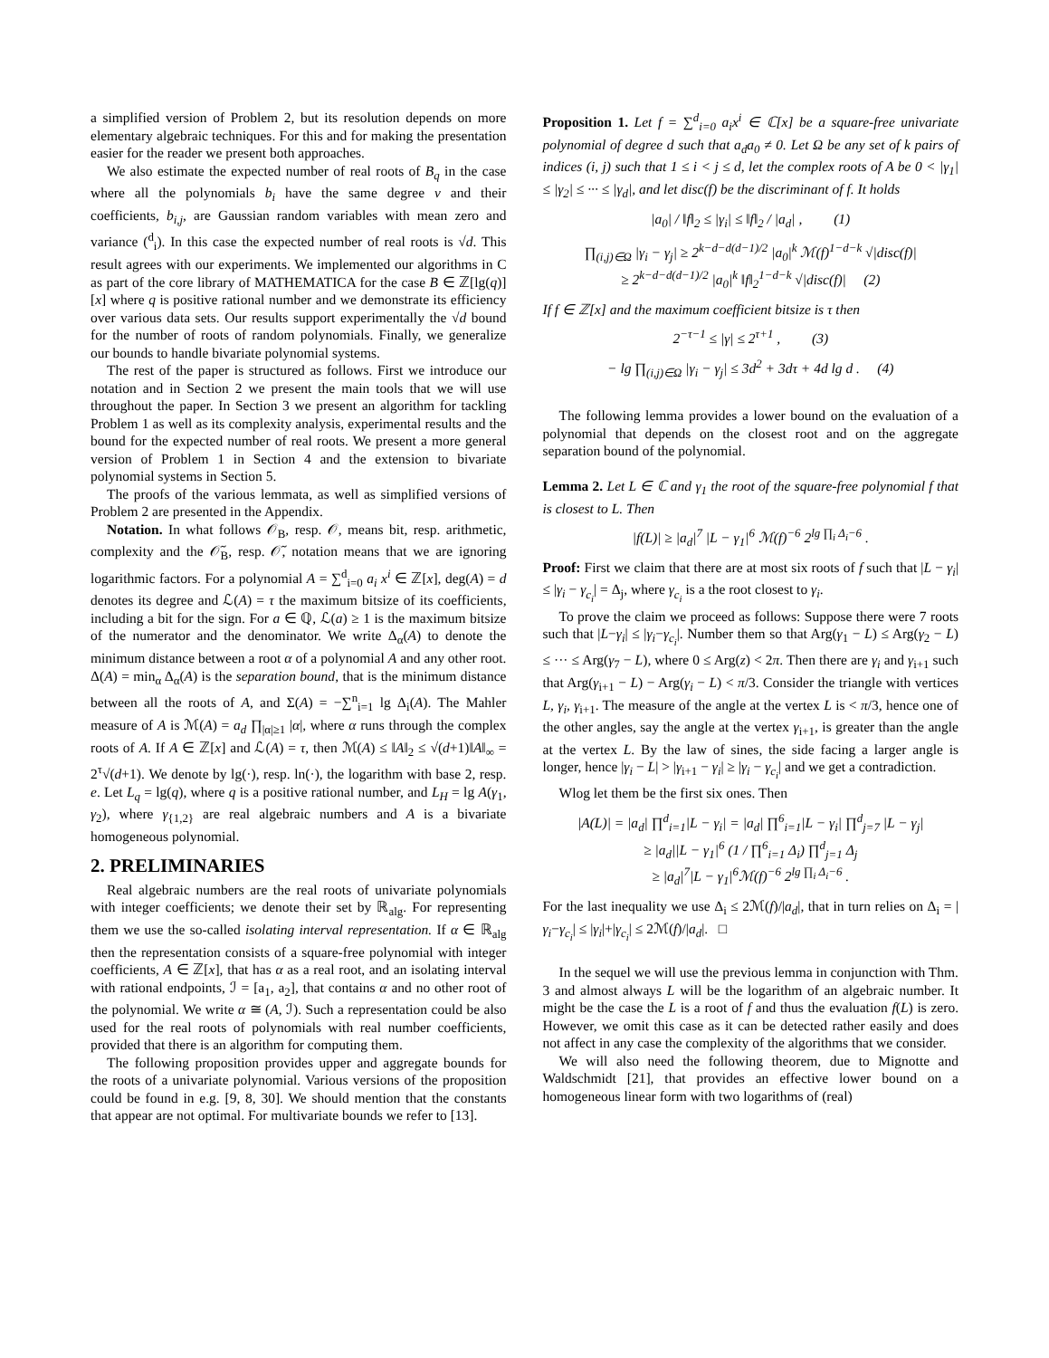a simplified version of Problem 2, but its resolution depends on more elementary algebraic techniques. For this and for making the presentation easier for the reader we present both approaches.
We also estimate the expected number of real roots of B<sub>q</sub> in the case where all the polynomials b<sub>i</sub> have the same degree ν and their coefficients, b<sub>i,j</sub>, are Gaussian random variables with mean zero and variance (<sup>d</sup><sub>i</sub>). In this case the expected number of real roots is √d. This result agrees with our experiments. We implemented our algorithms in C as part of the core library of MATHEMATICA for the case B ∈ ℤ[lg(q)][x] where q is positive rational number and we demonstrate its efficiency over various data sets. Our results support experimentally the √d bound for the number of roots of random polynomials. Finally, we generalize our bounds to handle bivariate polynomial systems.
The rest of the paper is structured as follows. First we introduce our notation and in Section 2 we present the main tools that we will use throughout the paper. In Section 3 we present an algorithm for tackling Problem 1 as well as its complexity analysis, experimental results and the bound for the expected number of real roots. We present a more general version of Problem 1 in Section 4 and the extension to bivariate polynomial systems in Section 5.
The proofs of the various lemmata, as well as simplified versions of Problem 2 are presented in the Appendix.
Notation. In what follows 𝒪<sub>B</sub>, resp. 𝒪, means bit, resp. arithmetic, complexity and the 𝒪̃<sub>B</sub>, resp. 𝒪̃, notation means that we are ignoring logarithmic factors. For a polynomial A = ∑<sup>d</sup><sub>i=0</sub> a<sub>i</sub> x<sup>i</sup> ∈ ℤ[x], deg(A) = d denotes its degree and ℒ(A) = τ the maximum bitsize of its coefficients, including a bit for the sign. For a ∈ ℚ, ℒ(a) ≥ 1 is the maximum bitsize of the numerator and the denominator. We write Δ<sub>α</sub>(A) to denote the minimum distance between a root α of a polynomial A and any other root. Δ(A) = min<sub>α</sub> Δ<sub>α</sub>(A) is the separation bound, that is the minimum distance between all the roots of A, and Σ(A) = −∑<sup>n</sup><sub>i=1</sub> lg Δ<sub>i</sub>(A). The Mahler measure of A is ℳ(A) = a<sub>d</sub> ∏<sub>|α|≥1</sub> |α|, where α runs through the complex roots of A. If A ∈ ℤ[x] and ℒ(A) = τ, then ℳ(A) ≤ ‖A‖<sub>2</sub> ≤ √(d+1)‖A‖<sub>∞</sub> = 2<sup>τ</sup>√(d+1). We denote by lg(·), resp. ln(·), the logarithm with base 2, resp. e. Let L<sub>q</sub> = lg(q), where q is a positive rational number, and L<sub>H</sub> = lg A(γ<sub>1</sub>, γ<sub>2</sub>), where γ<sub>{1,2}</sub> are real algebraic numbers and A is a bivariate homogeneous polynomial.
2. PRELIMINARIES
Real algebraic numbers are the real roots of univariate polynomials with integer coefficients; we denote their set by ℝ<sub>alg</sub>. For representing them we use the so-called isolating interval representation. If α ∈ ℝ<sub>alg</sub> then the representation consists of a square-free polynomial with integer coefficients, A ∈ ℤ[x], that has α as a real root, and an isolating interval with rational endpoints, ℐ = [a<sub>1</sub>, a<sub>2</sub>], that contains α and no other root of the polynomial. We write α ≅ (A, ℐ). Such a representation could be also used for the real roots of polynomials with real number coefficients, provided that there is an algorithm for computing them.
The following proposition provides upper and aggregate bounds for the roots of a univariate polynomial. Various versions of the proposition could be found in e.g. [9, 8, 30]. We should mention that the constants that appear are not optimal. For multivariate bounds we refer to [13].
Proposition 1. Let f = ∑<sup>d</sup><sub>i=0</sub> a<sub>i</sub>x<sup>i</sup> ∈ ℂ[x] be a square-free univariate polynomial of degree d such that a<sub>d</sub>a<sub>0</sub> ≠ 0. Let Ω be any set of k pairs of indices (i, j) such that 1 ≤ i < j ≤ d, let the complex roots of A be 0 < |γ<sub>1</sub>| ≤ |γ<sub>2</sub>| ≤ ··· ≤ |γ<sub>d</sub>|, and let disc(f) be the discriminant of f. It holds
|a<sub>0</sub>| / ‖f‖<sub>2</sub> ≤ |γ<sub>i</sub>| ≤ ‖f‖<sub>2</sub> / |a<sub>d</sub>| , (1)
∏<sub>(i,j)∈Ω</sub> |γ<sub>i</sub> − γ<sub>j</sub>| ≥ 2<sup>k−d−d(d−1)/2</sup> |a<sub>0</sub>|<sup>k</sup> ℳ(f)<sup>1−d−k</sup> √|disc(f)|
≥ 2<sup>k−d−d(d−1)/2</sup> |a<sub>0</sub>|<sup>k</sup> ‖f‖<sub>2</sub><sup>1−d−k</sup> √|disc(f)| (2)
If f ∈ ℤ[x] and the maximum coefficient bitsize is τ then
2<sup>−τ−1</sup> ≤ |γ| ≤ 2<sup>τ+1</sup> , (3)
− lg ∏<sub>(i,j)∈Ω</sub> |γ<sub>i</sub> − γ<sub>j</sub>| ≤ 3d<sup>2</sup> + 3dτ + 4d lg d . (4)
The following lemma provides a lower bound on the evaluation of a polynomial that depends on the closest root and on the aggregate separation bound of the polynomial.
Lemma 2. Let L ∈ ℂ and γ<sub>1</sub> the root of the square-free polynomial f that is closest to L. Then
|f(L)| ≥ |a<sub>d</sub>|<sup>7</sup> |L − γ<sub>1</sub>|<sup>6</sup> ℳ(f)<sup>−6</sup> 2<sup>lg ∏<sub>i</sub> Δ<sub>i</sub>−6</sup> .
Proof: First we claim that there are at most six roots of f such that |L − γ<sub>i</sub>| ≤ |γ<sub>i</sub> − γ<sub>c<sub>i</sub></sub>| = Δ<sub>j</sub>, where γ<sub>c<sub>i</sub></sub> is a the root closest to γ<sub>i</sub>.
To prove the claim we proceed as follows: Suppose there were 7 roots such that |L−γ<sub>i</sub>| ≤ |γ<sub>i</sub>−γ<sub>c<sub>i</sub></sub>|. Number them so that Arg(γ<sub>1</sub> − L) ≤ Arg(γ<sub>2</sub> − L) ≤ ··· ≤ Arg(γ<sub>7</sub> − L), where 0 ≤ Arg(z) < 2π. Then there are γ<sub>i</sub> and γ<sub>i+1</sub> such that Arg(γ<sub>i+1</sub> − L) − Arg(γ<sub>i</sub> − L) < π/3. Consider the triangle with vertices L, γ<sub>i</sub>, γ<sub>i+1</sub>. The measure of the angle at the vertex L is < π/3, hence one of the other angles, say the angle at the vertex γ<sub>i+1</sub>, is greater than the angle at the vertex L. By the law of sines, the side facing a larger angle is longer, hence |γ<sub>i</sub> − L| > |γ<sub>i+1</sub> − γ<sub>i</sub>| ≥ |γ<sub>i</sub> − γ<sub>c<sub>i</sub></sub>| and we get a contradiction.
Wlog let them be the first six ones. Then
|A(L)| = |a<sub>d</sub>| ∏<sup>d</sup><sub>i=1</sub>|L − γ<sub>i</sub>| = |a<sub>d</sub>| ∏<sup>6</sup><sub>i=1</sub>|L − γ<sub>i</sub>| ∏<sup>d</sup><sub>j=7</sub> |L − γ<sub>j</sub>|
≥ |a<sub>d</sub>||L − γ<sub>1</sub>|<sup>6</sup> (1 / ∏<sup>6</sup><sub>i=1</sub> Δ<sub>i</sub>) ∏<sup>d</sup><sub>j=1</sub> Δ<sub>j</sub>
≥ |a<sub>d</sub>|<sup>7</sup>|L − γ<sub>1</sub>|<sup>6</sup>ℳ(f)<sup>−6</sup> 2<sup>lg ∏<sub>i</sub> Δ<sub>i</sub>−6</sup> .
For the last inequality we use Δ<sub>i</sub> ≤ 2ℳ(f)/|a<sub>d</sub>|, that in turn relies on Δ<sub>i</sub> = |γ<sub>i</sub>−γ<sub>c<sub>i</sub></sub>| ≤ |γ<sub>i</sub>|+|γ<sub>c<sub>i</sub></sub>| ≤ 2ℳ(f)/|a<sub>d</sub>|. □
In the sequel we will use the previous lemma in conjunction with Thm. 3 and almost always L will be the logarithm of an algebraic number. It might be the case the L is a root of f and thus the evaluation f(L) is zero. However, we omit this case as it can be detected rather easily and does not affect in any case the complexity of the algorithms that we consider.
We will also need the following theorem, due to Mignotte and Waldschmidt [21], that provides an effective lower bound on a homogeneous linear form with two logarithms of (real)